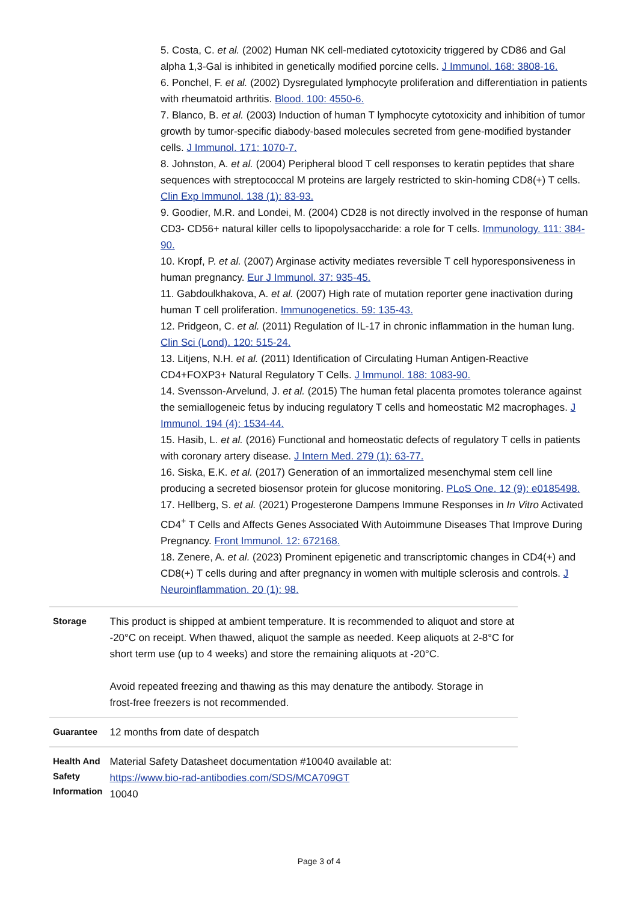5. Costa, C. et al. (2002) Human NK cell-mediated cytotoxicity triggered by CD86 and Gal alpha 1,3-Gal is inhibited in genetically modified porcine cells. J Immunol. 168: 3808-16.
6. Ponchel, F. et al. (2002) Dysregulated lymphocyte proliferation and differentiation in patients with rheumatoid arthritis. Blood. 100: 4550-6.
7. Blanco, B. et al. (2003) Induction of human T lymphocyte cytotoxicity and inhibition of tumor growth by tumor-specific diabody-based molecules secreted from gene-modified bystander cells. J Immunol. 171: 1070-7.
8. Johnston, A. et al. (2004) Peripheral blood T cell responses to keratin peptides that share sequences with streptococcal M proteins are largely restricted to skin-homing CD8(+) T cells. Clin Exp Immunol. 138 (1): 83-93.
9. Goodier, M.R. and Londei, M. (2004) CD28 is not directly involved in the response of human CD3- CD56+ natural killer cells to lipopolysaccharide: a role for T cells. Immunology. 111: 384-90.
10. Kropf, P. et al. (2007) Arginase activity mediates reversible T cell hyporesponsiveness in human pregnancy. Eur J Immunol. 37: 935-45.
11. Gabdoulkhakova, A. et al. (2007) High rate of mutation reporter gene inactivation during human T cell proliferation. Immunogenetics. 59: 135-43.
12. Pridgeon, C. et al. (2011) Regulation of IL-17 in chronic inflammation in the human lung. Clin Sci (Lond). 120: 515-24.
13. Litjens, N.H. et al. (2011) Identification of Circulating Human Antigen-Reactive CD4+FOXP3+ Natural Regulatory T Cells. J Immunol. 188: 1083-90.
14. Svensson-Arvelund, J. et al. (2015) The human fetal placenta promotes tolerance against the semiallogeneic fetus by inducing regulatory T cells and homeostatic M2 macrophages. J Immunol. 194 (4): 1534-44.
15. Hasib, L. et al. (2016) Functional and homeostatic defects of regulatory T cells in patients with coronary artery disease. J Intern Med. 279 (1): 63-77.
16. Siska, E.K. et al. (2017) Generation of an immortalized mesenchymal stem cell line producing a secreted biosensor protein for glucose monitoring. PLoS One. 12 (9): e0185498.
17. Hellberg, S. et al. (2021) Progesterone Dampens Immune Responses in In Vitro Activated CD4<sup>+</sup> T Cells and Affects Genes Associated With Autoimmune Diseases That Improve During Pregnancy. Front Immunol. 12: 672168.
18. Zenere, A. et al. (2023) Prominent epigenetic and transcriptomic changes in CD4(+) and CD8(+) T cells during and after pregnancy in women with multiple sclerosis and controls. J Neuroinflammation. 20 (1): 98.
| Storage | This product is shipped at ambient temperature. It is recommended to aliquot and store at -20°C on receipt. When thawed, aliquot the sample as needed. Keep aliquots at 2-8°C for short term use (up to 4 weeks) and store the remaining aliquots at -20°C. Avoid repeated freezing and thawing as this may denature the antibody. Storage in frost-free freezers is not recommended. |
| Guarantee | 12 months from date of despatch |
| Health And Safety Information | Material Safety Datasheet documentation #10040 available at: https://www.bio-rad-antibodies.com/SDS/MCA709GT 10040 |
Page 3 of 4